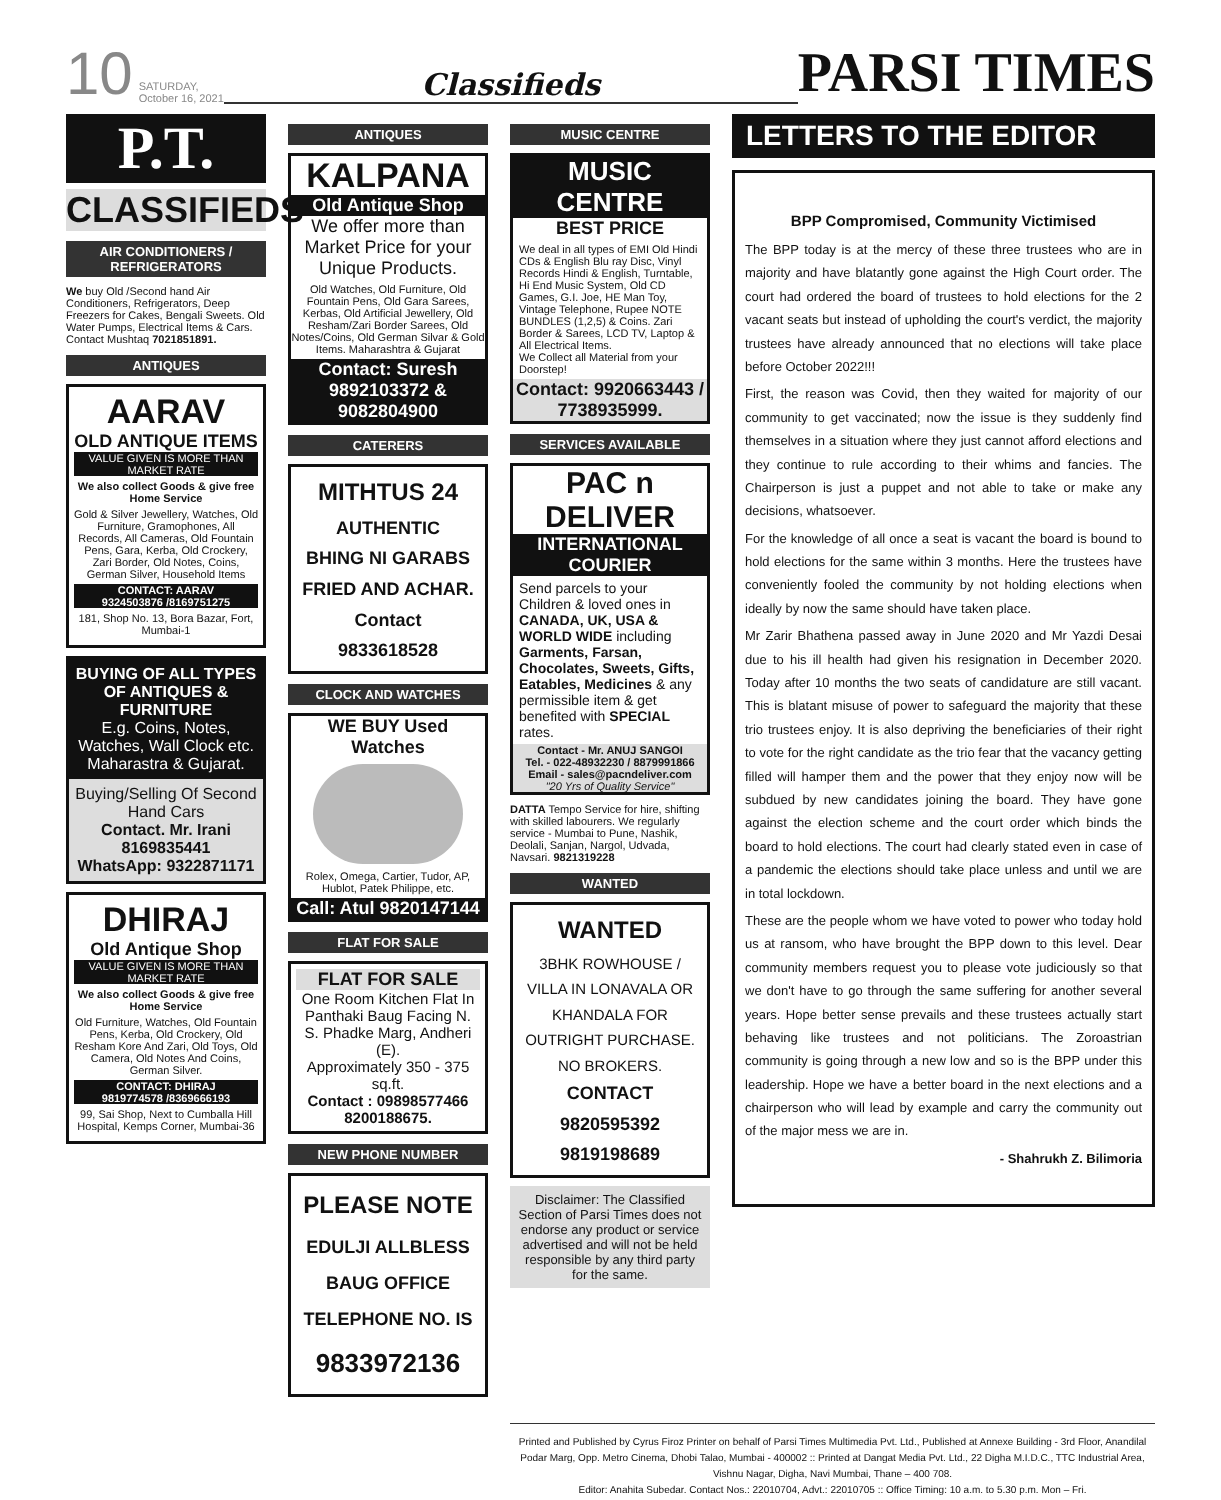10 SATURDAY,
October 16, 2021 Classifieds PARSI TIMES
P.T.
CLASSIFIEDS
AIR CONDITIONERS / REFRIGERATORS
We buy Old /Second hand Air Conditioners, Refrigerators, Deep Freezers for Cakes, Bengali Sweets. Old Water Pumps, Electrical Items & Cars. Contact Mushtaq 7021851891.
ANTIQUES
AARAV
OLD ANTIQUE ITEMS
VALUE GIVEN IS MORE THAN MARKET RATE
We also collect Goods & give free Home Service
Gold & Silver Jewellery, Watches, Old Furniture, Gramophones, All Records, All Cameras, Old Fountain Pens, Gara, Kerba, Old Crockery, Zari Border, Old Notes, Coins, German Silver, Household Items
CONTACT: AARAV
9324503876 /8169751275
181, Shop No. 13, Bora Bazar, Fort, Mumbai-1
BUYING OF ALL TYPES OF ANTIQUES & FURNITURE
E.g. Coins, Notes, Watches, Wall Clock etc. Maharastra & Gujarat.
Buying/Selling Of Second Hand Cars
Contact. Mr. Irani
8169835441
WhatsApp: 9322871171
DHIRAJ
Old Antique Shop
VALUE GIVEN IS MORE THAN MARKET RATE
We also collect Goods & give free Home Service
Old Furniture, Watches, Old Fountain Pens, Kerba, Old Crockery, Old Resham Kore And Zari, Old Toys, Old Camera, Old Notes And Coins, German Silver.
CONTACT: DHIRAJ
9819774578 /8369666193
99, Sai Shop, Next to Cumballa Hill Hospital, Kemps Corner, Mumbai-36
ANTIQUES
KALPANA
Old Antique Shop
We offer more than Market Price for your Unique Products.
Old Watches, Old Furniture, Old Fountain Pens, Old Gara Sarees, Kerbas, Old Artificial Jewellery, Old Resham/Zari Border Sarees, Old Notes/Coins, Old German Silvar & Gold Items. Maharashtra & Gujarat
Contact: Suresh
9892103372 & 9082804900
CATERERS
MITHTUS 24
AUTHENTIC
BHING NI GARABS
FRIED AND ACHAR.
Contact
9833618528
CLOCK AND WATCHES
WE BUY Used Watches
Rolex, Omega, Cartier, Tudor, AP, Hublot, Patek Philippe, etc.
Call: Atul 9820147144
FLAT FOR SALE
FLAT FOR SALE
One Room Kitchen Flat In Panthaki Baug Facing N. S. Phadke Marg, Andheri (E).
Approximately 350 - 375 sq.ft.
Contact : 09898577466
8200188675.
NEW PHONE NUMBER
PLEASE NOTE
EDULJI ALLBLESS
BAUG OFFICE
TELEPHONE NO. IS
9833972136
MUSIC CENTRE
MUSIC CENTRE
BEST PRICE
We deal in all types of EMI Old Hindi CDs & English Blu ray Disc, Vinyl Records Hindi & English, Turntable, Hi End Music System, Old CD Games, G.I. Joe, HE Man Toy, Vintage Telephone, Rupee NOTE BUNDLES (1,2,5) & Coins. Zari Border & Sarees, LCD TV, Laptop & All Electrical Items.
We Collect all Material from your Doorstep!
Contact: 9920663443 / 7738935999.
SERVICES AVAILABLE
PAC n DELIVER
INTERNATIONAL COURIER
Send parcels to your Children & loved ones in CANADA, UK, USA & WORLD WIDE including Garments, Farsan, Chocolates, Sweets, Gifts, Eatables, Medicines & any permissible item & get benefited with SPECIAL rates.
Contact - Mr. ANUJ SANGOI
Tel. - 022-48932230 / 8879991866
Email - sales@pacndeliver.com
"20 Yrs of Quality Service"
DATTA Tempo Service for hire, shifting with skilled labourers. We regularly service - Mumbai to Pune, Nashik, Deolali, Sanjan, Nargol, Udvada, Navsari. 9821319228
WANTED
WANTED
3BHK ROWHOUSE / VILLA IN LONAVALA OR KHANDALA FOR OUTRIGHT PURCHASE. NO BROKERS.
CONTACT
9820595392
9819198689
Disclaimer: The Classified Section of Parsi Times does not endorse any product or service advertised and will not be held responsible by any third party for the same.
LETTERS TO THE EDITOR
BPP Compromised, Community Victimised
The BPP today is at the mercy of these three trustees who are in majority and have blatantly gone against the High Court order. The court had ordered the board of trustees to hold elections for the 2 vacant seats but instead of upholding the court's verdict, the majority trustees have already announced that no elections will take place before October 2022!!!
First, the reason was Covid, then they waited for majority of our community to get vaccinated; now the issue is they suddenly find themselves in a situation where they just cannot afford elections and they continue to rule according to their whims and fancies. The Chairperson is just a puppet and not able to take or make any decisions, whatsoever.
For the knowledge of all once a seat is vacant the board is bound to hold elections for the same within 3 months. Here the trustees have conveniently fooled the community by not holding elections when ideally by now the same should have taken place.
Mr Zarir Bhathena passed away in June 2020 and Mr Yazdi Desai due to his ill health had given his resignation in December 2020. Today after 10 months the two seats of candidature are still vacant. This is blatant misuse of power to safeguard the majority that these trio trustees enjoy. It is also depriving the beneficiaries of their right to vote for the right candidate as the trio fear that the vacancy getting filled will hamper them and the power that they enjoy now will be subdued by new candidates joining the board. They have gone against the election scheme and the court order which binds the board to hold elections. The court had clearly stated even in case of a pandemic the elections should take place unless and until we are in total lockdown.
These are the people whom we have voted to power who today hold us at ransom, who have brought the BPP down to this level. Dear community members request you to please vote judiciously so that we don't have to go through the same suffering for another several years. Hope better sense prevails and these trustees actually start behaving like trustees and not politicians. The Zoroastrian community is going through a new low and so is the BPP under this leadership. Hope we have a better board in the next elections and a chairperson who will lead by example and carry the community out of the major mess we are in.
- Shahrukh Z. Bilimoria
Printed and Published by Cyrus Firoz Printer on behalf of Parsi Times Multimedia Pvt. Ltd., Published at Annexe Building - 3rd Floor, Anandilal Podar Marg, Opp. Metro Cinema, Dhobi Talao, Mumbai - 400002 :: Printed at Dangat Media Pvt. Ltd., 22 Digha M.I.D.C., TTC Industrial Area, Vishnu Nagar, Digha, Navi Mumbai, Thane – 400 708.
Editor: Anahita Subedar. Contact Nos.: 22010704, Advt.: 22010705 :: Office Timing: 10 a.m. to 5.30 p.m. Mon – Fri.